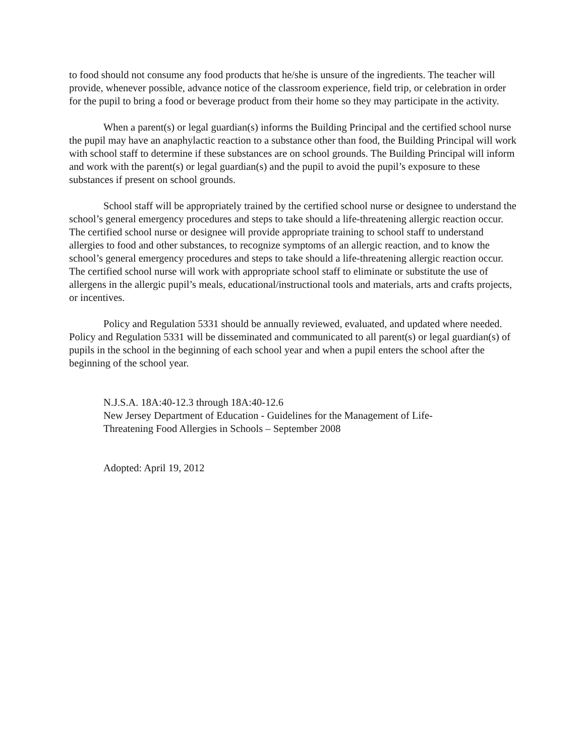to food should not consume any food products that he/she is unsure of the ingredients. The teacher will provide, whenever possible, advance notice of the classroom experience, field trip, or celebration in order for the pupil to bring a food or beverage product from their home so they may participate in the activity.
When a parent(s) or legal guardian(s) informs the Building Principal and the certified school nurse the pupil may have an anaphylactic reaction to a substance other than food, the Building Principal will work with school staff to determine if these substances are on school grounds. The Building Principal will inform and work with the parent(s) or legal guardian(s) and the pupil to avoid the pupil’s exposure to these substances if present on school grounds.
School staff will be appropriately trained by the certified school nurse or designee to understand the school’s general emergency procedures and steps to take should a life-threatening allergic reaction occur. The certified school nurse or designee will provide appropriate training to school staff to understand allergies to food and other substances, to recognize symptoms of an allergic reaction, and to know the school’s general emergency procedures and steps to take should a life-threatening allergic reaction occur. The certified school nurse will work with appropriate school staff to eliminate or substitute the use of allergens in the allergic pupil’s meals, educational/instructional tools and materials, arts and crafts projects, or incentives.
Policy and Regulation 5331 should be annually reviewed, evaluated, and updated where needed. Policy and Regulation 5331 will be disseminated and communicated to all parent(s) or legal guardian(s) of pupils in the school in the beginning of each school year and when a pupil enters the school after the beginning of the school year.
N.J.S.A. 18A:40-12.3 through 18A:40-12.6
New Jersey Department of Education - Guidelines for the Management of Life-
Threatening Food Allergies in Schools – September 2008
Adopted: April 19, 2012